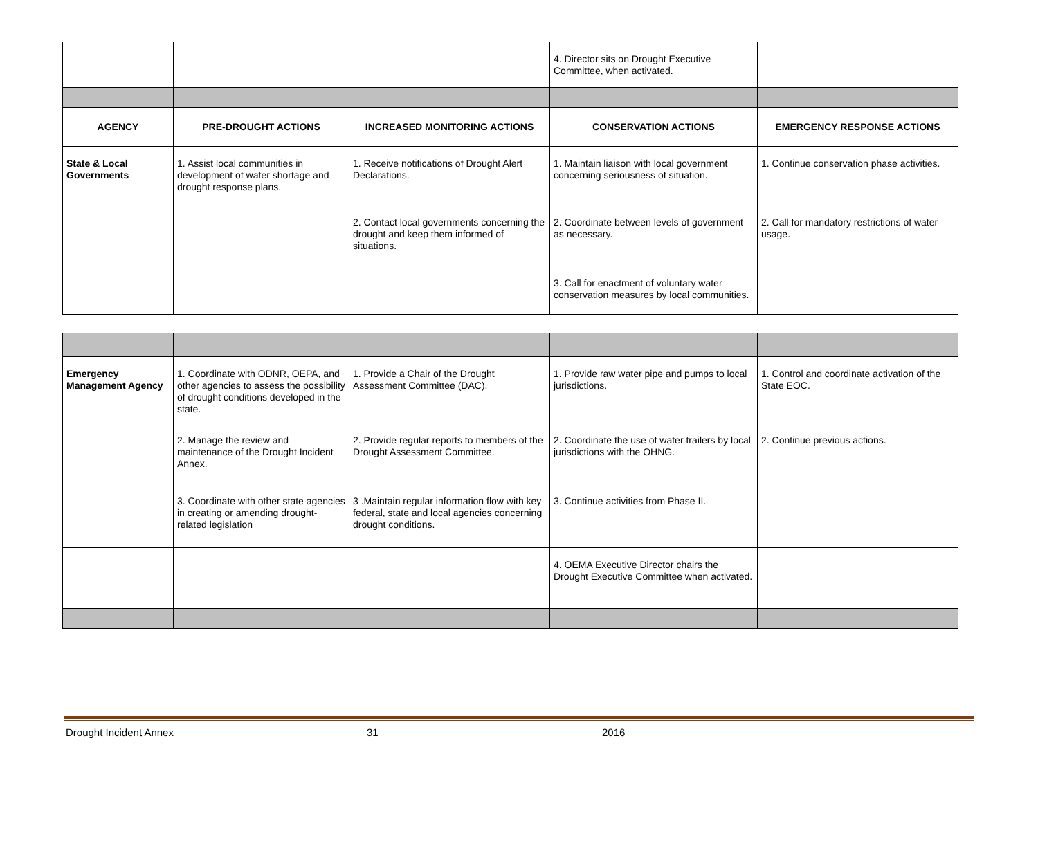| | | | 4. Director sits on Drought Executive Committee, when activated. | |
| AGENCY | PRE-DROUGHT ACTIONS | INCREASED MONITORING ACTIONS | CONSERVATION ACTIONS | EMERGENCY RESPONSE ACTIONS |
| State & Local Governments | 1. Assist local communities in development of water shortage and drought response plans. | 1. Receive notifications of Drought Alert Declarations. | 1. Maintain liaison with local government concerning seriousness of situation. | 1. Continue conservation phase activities. |
| | | 2. Contact local governments concerning the drought and keep them informed of situations. | 2. Coordinate between levels of government as necessary. | 2. Call for mandatory restrictions of water usage. |
| | | | 3. Call for enactment of voluntary water conservation measures by local communities. | |
| Emergency Management Agency | 1. Coordinate with ODNR, OEPA, and other agencies to assess the possibility of drought conditions developed in the state. | 1. Provide a Chair of the Drought Assessment Committee (DAC). | 1. Provide raw water pipe and pumps to local jurisdictions. | 1. Control and coordinate activation of the State EOC. |
| | 2. Manage the review and maintenance of the Drought Incident Annex. | 2. Provide regular reports to members of the Drought Assessment Committee. | 2. Coordinate the use of water trailers by local jurisdictions with the OHNG. | 2. Continue previous actions. |
| | 3. Coordinate with other state agencies in creating or amending drought-related legislation | 3 .Maintain regular information flow with key federal, state and local agencies concerning drought conditions. | 3. Continue activities from Phase II. | |
| | | | 4. OEMA Executive Director chairs the Drought Executive Committee when activated. | |
Drought Incident Annex 31 2016